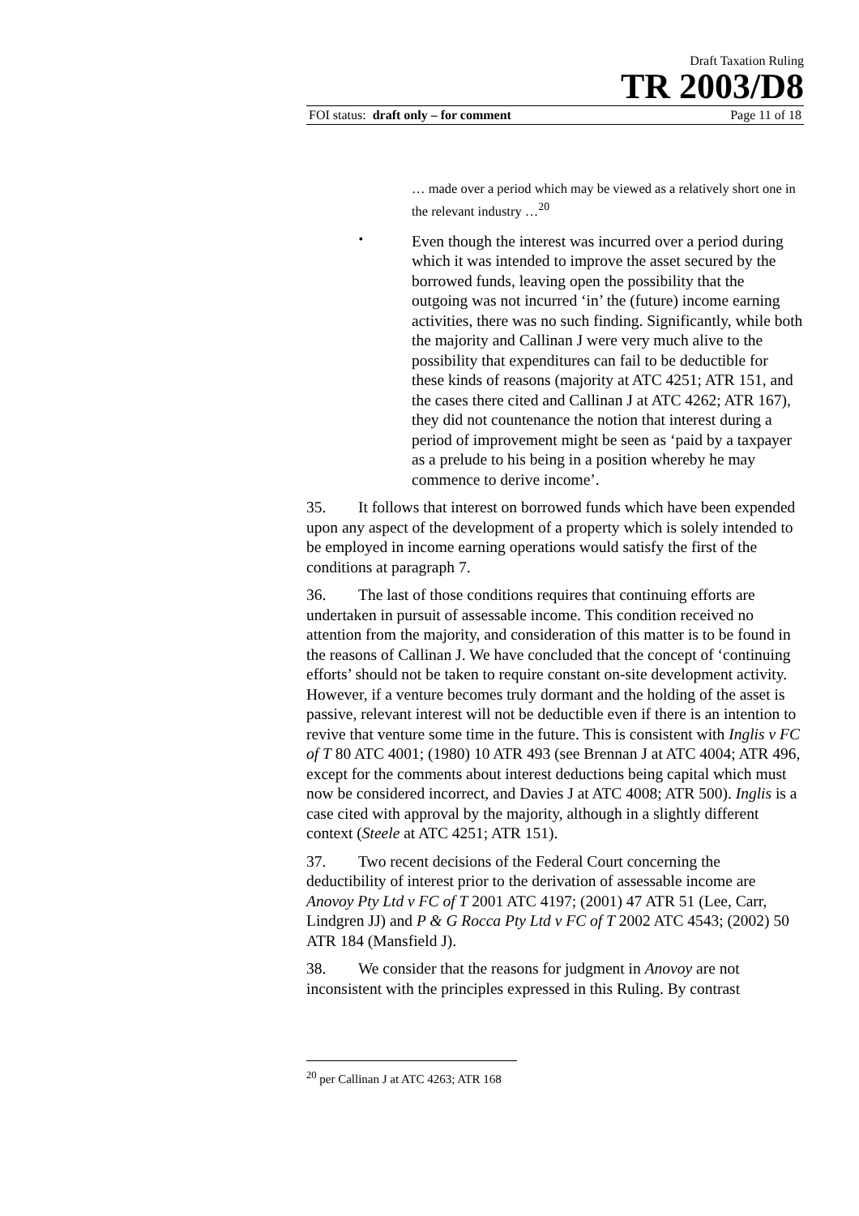Draft Taxation Ruling
TR 2003/D8
FOI status: draft only – for comment Page 11 of 18
… made over a period which may be viewed as a relatively short one in the relevant industry …<sup>20</sup>
•
Even though the interest was incurred over a period during which it was intended to improve the asset secured by the borrowed funds, leaving open the possibility that the outgoing was not incurred ‘in’ the (future) income earning activities, there was no such finding. Significantly, while both the majority and Callinan J were very much alive to the possibility that expenditures can fail to be deductible for these kinds of reasons (majority at ATC 4251; ATR 151, and the cases there cited and Callinan J at ATC 4262; ATR 167), they did not countenance the notion that interest during a period of improvement might be seen as ‘paid by a taxpayer as a prelude to his being in a position whereby he may commence to derive income’.
35. It follows that interest on borrowed funds which have been expended upon any aspect of the development of a property which is solely intended to be employed in income earning operations would satisfy the first of the conditions at paragraph 7.
36. The last of those conditions requires that continuing efforts are undertaken in pursuit of assessable income. This condition received no attention from the majority, and consideration of this matter is to be found in the reasons of Callinan J. We have concluded that the concept of ‘continuing efforts’ should not be taken to require constant on-site development activity. However, if a venture becomes truly dormant and the holding of the asset is passive, relevant interest will not be deductible even if there is an intention to revive that venture some time in the future. This is consistent with Inglis v FC of T 80 ATC 4001; (1980) 10 ATR 493 (see Brennan J at ATC 4004; ATR 496, except for the comments about interest deductions being capital which must now be considered incorrect, and Davies J at ATC 4008; ATR 500). Inglis is a case cited with approval by the majority, although in a slightly different context (Steele at ATC 4251; ATR 151).
37. Two recent decisions of the Federal Court concerning the deductibility of interest prior to the derivation of assessable income are Anovoy Pty Ltd v FC of T 2001 ATC 4197; (2001) 47 ATR 51 (Lee, Carr, Lindgren JJ) and P & G Rocca Pty Ltd v FC of T 2002 ATC 4543; (2002) 50 ATR 184 (Mansfield J).
38. We consider that the reasons for judgment in Anovoy are not inconsistent with the principles expressed in this Ruling. By contrast
<sup>20</sup> per Callinan J at ATC 4263; ATR 168